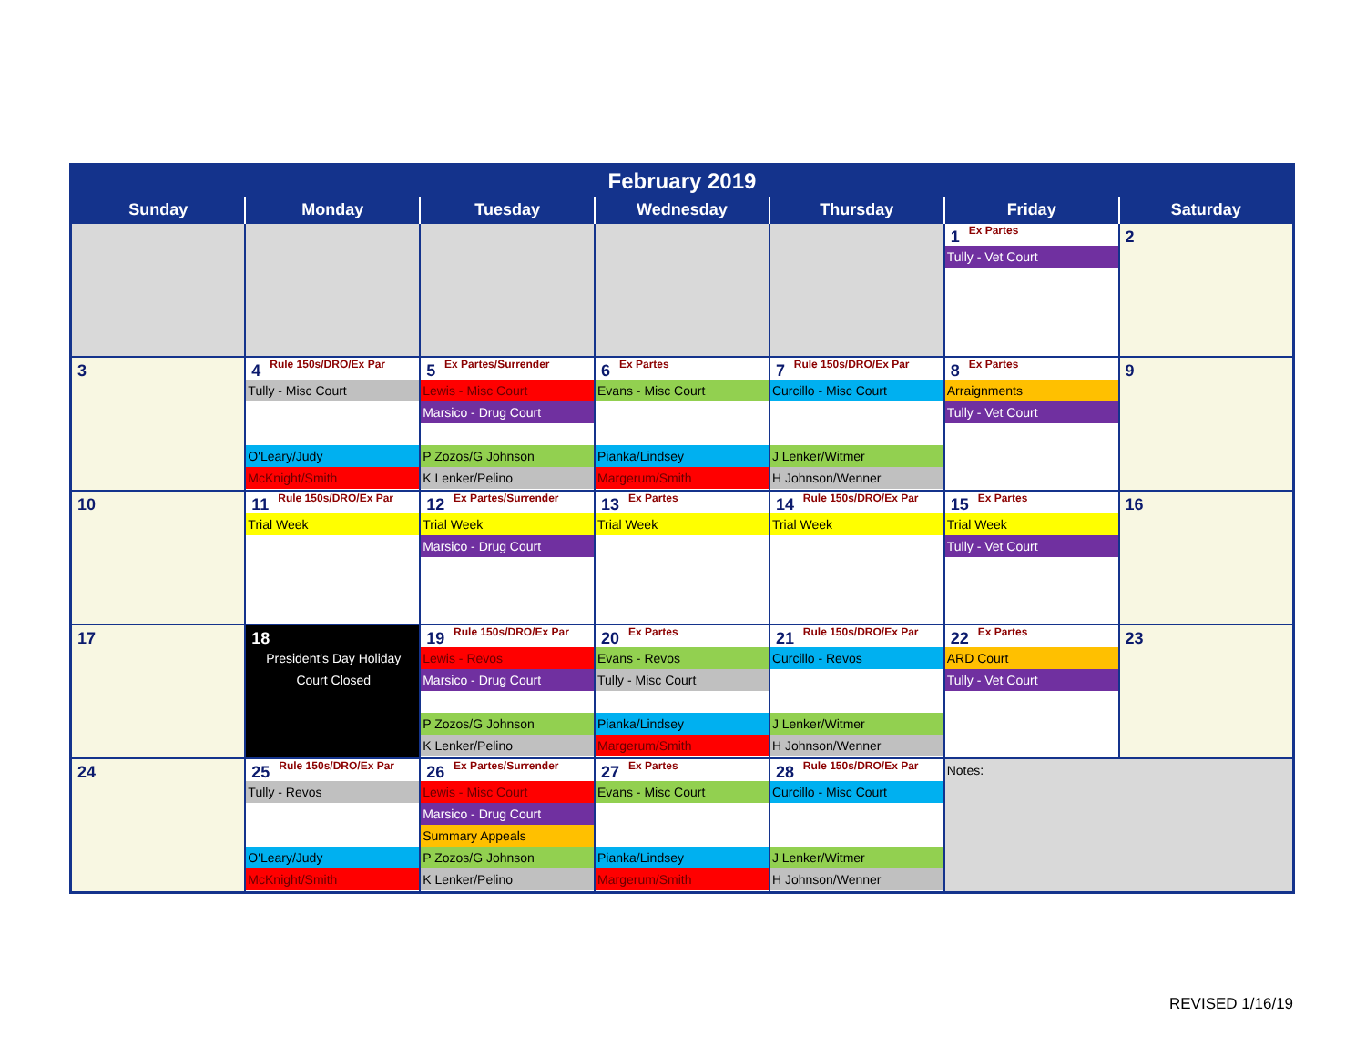| February 2019 | | | | | | |
| --- | --- | --- | --- | --- | --- | --- |
| Sunday | Monday | Tuesday | Wednesday | Thursday | Friday | Saturday |
| | | | | | 1 Ex Partes Tully - Vet Court | 2 |
| 3 | 4 Rule 150s/DRO/Ex Par Tully - Misc Court O'Leary/Judy McKnight/Smith | 5 Ex Partes/Surrender Lewis - Misc Court Marsico - Drug Court P Zozos/G Johnson K Lenker/Pelino | 6 Ex Partes Evans - Misc Court Pianka/Lindsey Margerum/Smith | 7 Rule 150s/DRO/Ex Par Curcillo - Misc Court J Lenker/Witmer H Johnson/Wenner | 8 Ex Partes Arraignments Tully - Vet Court | 9 |
| 10 | 11 Rule 150s/DRO/Ex Par Trial Week | 12 Ex Partes/Surrender Trial Week Marsico - Drug Court | 13 Ex Partes Trial Week | 14 Rule 150s/DRO/Ex Par Trial Week | 15 Ex Partes Trial Week Tully - Vet Court | 16 |
| 17 | 18 President's Day Holiday Court Closed | 19 Rule 150s/DRO/Ex Par Lewis - Revos Marsico - Drug Court P Zozos/G Johnson K Lenker/Pelino | 20 Ex Partes Evans - Revos Tully - Misc Court Pianka/Lindsey Margerum/Smith | 21 Rule 150s/DRO/Ex Par Curcillo - Revos J Lenker/Witmer H Johnson/Wenner | 22 Ex Partes ARD Court Tully - Vet Court | 23 |
| 24 | 25 Rule 150s/DRO/Ex Par Tully - Revos O'Leary/Judy McKnight/Smith | 26 Ex Partes/Surrender Lewis - Misc Court Marsico - Drug Court Summary Appeals P Zozos/G Johnson K Lenker/Pelino | 27 Ex Partes Evans - Misc Court Pianka/Lindsey Margerum/Smith | 28 Rule 150s/DRO/Ex Par Curcillo - Misc Court J Lenker/Witmer H Johnson/Wenner | Notes: | |
REVISED 1/16/19